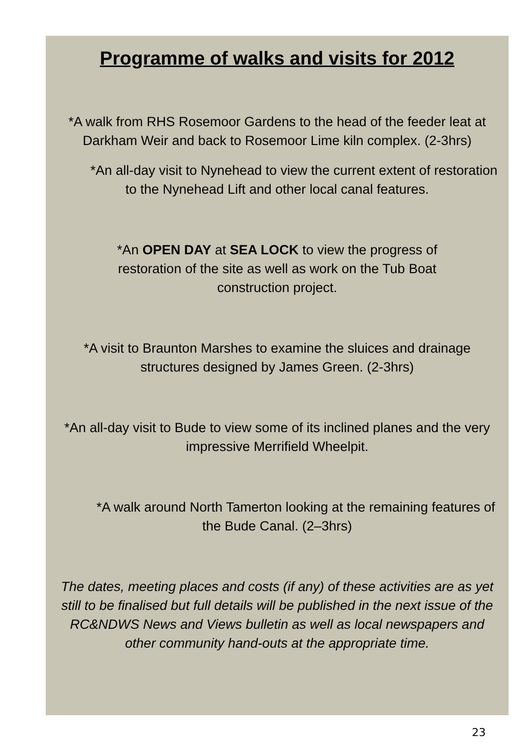Programme of walks and visits for 2012
*A walk from RHS Rosemoor Gardens to the head of the feeder leat at Darkham Weir and back to Rosemoor Lime kiln complex. (2-3hrs)
*An all-day visit to Nynehead to view the current extent of restoration to the Nynehead Lift and other local canal features.
*An OPEN DAY at SEA LOCK to view the progress of restoration of the site as well as work on the Tub Boat construction project.
*A visit to Braunton Marshes to examine the sluices and drainage structures designed by James Green. (2-3hrs)
*An all-day visit to Bude to view some of its inclined planes and the very impressive Merrifield Wheelpit.
*A walk around North Tamerton looking at the remaining features of the Bude Canal. (2–3hrs)
The dates, meeting places and costs (if any) of these activities are as yet still to be finalised but full details will be published in the next issue of the RC&NDWS News and Views bulletin as well as local newspapers and other community hand-outs at the appropriate time.
23